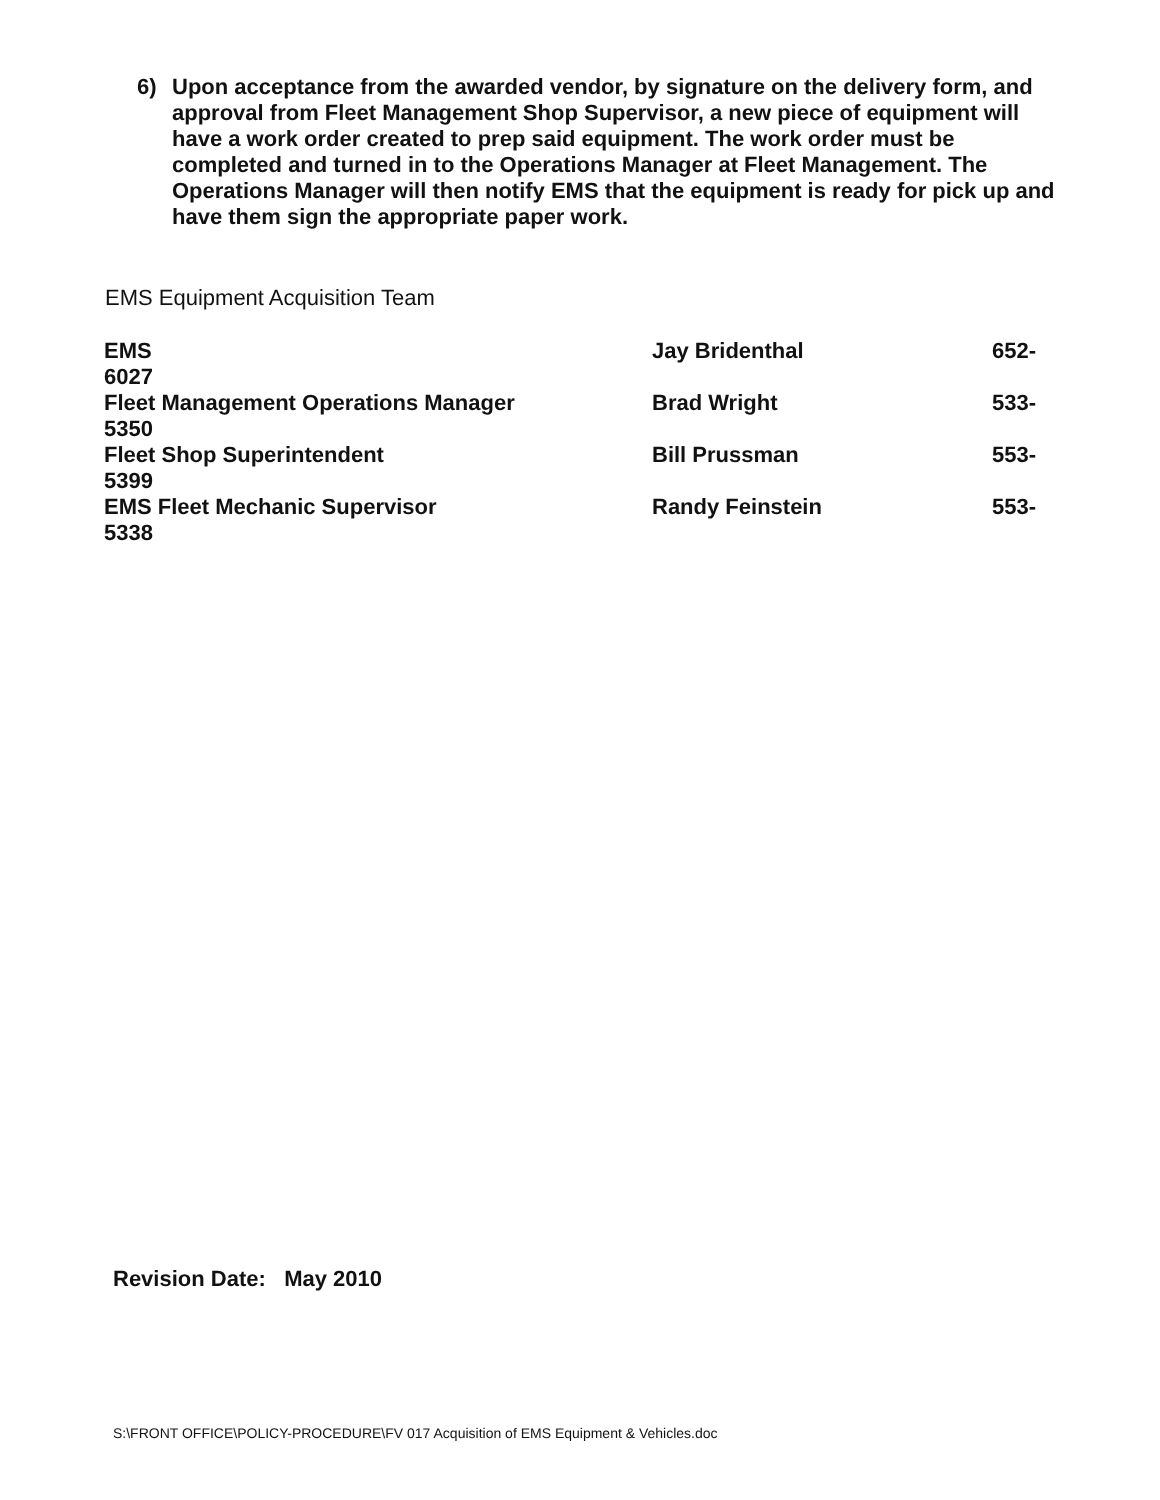6) Upon acceptance from the awarded vendor, by signature on the delivery form, and approval from Fleet Management Shop Supervisor, a new piece of equipment will have a work order created to prep said equipment. The work order must be completed and turned in to the Operations Manager at Fleet Management. The Operations Manager will then notify EMS that the equipment is ready for pick up and have them sign the appropriate paper work.
EMS Equipment Acquisition Team
| EMS 6027 | Jay Bridenthal | 652- |
| Fleet Management Operations Manager 5350 | Brad Wright | 533- |
| Fleet Shop Superintendent 5399 | Bill Prussman | 553- |
| EMS Fleet Mechanic Supervisor 5338 | Randy Feinstein | 553- |
Revision Date: May 2010
S:\FRONT OFFICE\POLICY-PROCEDURE\FV 017 Acquisition of EMS Equipment & Vehicles.doc